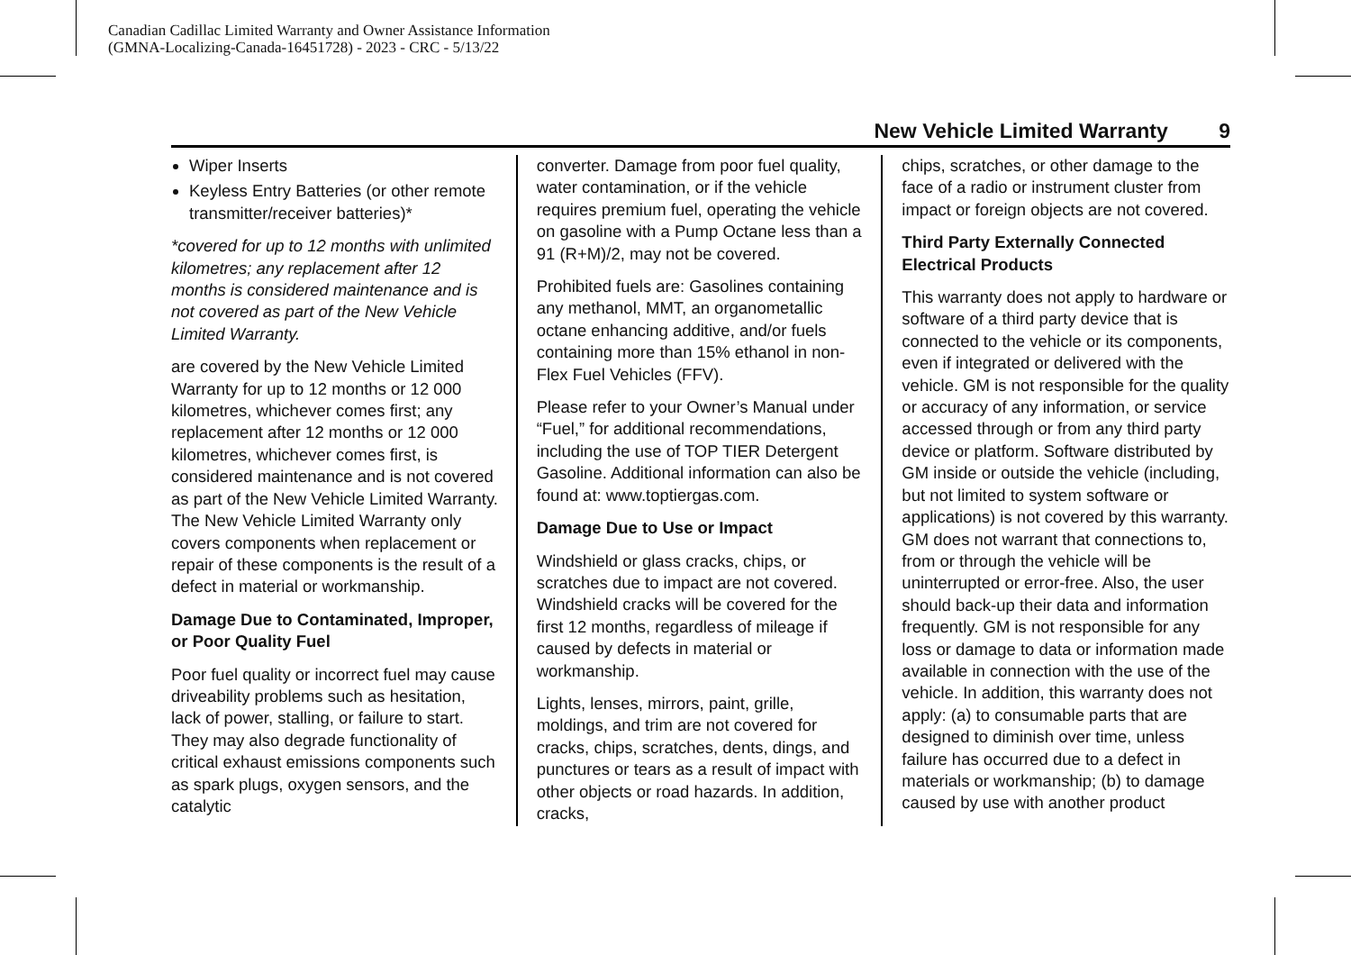Canadian Cadillac Limited Warranty and Owner Assistance Information
(GMNA-Localizing-Canada-16451728) - 2023 - CRC - 5/13/22
New Vehicle Limited Warranty 9
Wiper Inserts
Keyless Entry Batteries (or other remote transmitter/receiver batteries)*
*covered for up to 12 months with unlimited kilometres; any replacement after 12 months is considered maintenance and is not covered as part of the New Vehicle Limited Warranty.
are covered by the New Vehicle Limited Warranty for up to 12 months or 12 000 kilometres, whichever comes first; any replacement after 12 months or 12 000 kilometres, whichever comes first, is considered maintenance and is not covered as part of the New Vehicle Limited Warranty. The New Vehicle Limited Warranty only covers components when replacement or repair of these components is the result of a defect in material or workmanship.
Damage Due to Contaminated, Improper, or Poor Quality Fuel
Poor fuel quality or incorrect fuel may cause driveability problems such as hesitation, lack of power, stalling, or failure to start. They may also degrade functionality of critical exhaust emissions components such as spark plugs, oxygen sensors, and the catalytic
converter. Damage from poor fuel quality, water contamination, or if the vehicle requires premium fuel, operating the vehicle on gasoline with a Pump Octane less than a 91 (R+M)/2, may not be covered.
Prohibited fuels are: Gasolines containing any methanol, MMT, an organometallic octane enhancing additive, and/or fuels containing more than 15% ethanol in non-Flex Fuel Vehicles (FFV).
Please refer to your Owner’s Manual under “Fuel,” for additional recommendations, including the use of TOP TIER Detergent Gasoline. Additional information can also be found at: www.toptiergas.com.
Damage Due to Use or Impact
Windshield or glass cracks, chips, or scratches due to impact are not covered. Windshield cracks will be covered for the first 12 months, regardless of mileage if caused by defects in material or workmanship.
Lights, lenses, mirrors, paint, grille, moldings, and trim are not covered for cracks, chips, scratches, dents, dings, and punctures or tears as a result of impact with other objects or road hazards. In addition, cracks,
chips, scratches, or other damage to the face of a radio or instrument cluster from impact or foreign objects are not covered.
Third Party Externally Connected Electrical Products
This warranty does not apply to hardware or software of a third party device that is connected to the vehicle or its components, even if integrated or delivered with the vehicle. GM is not responsible for the quality or accuracy of any information, or service accessed through or from any third party device or platform. Software distributed by GM inside or outside the vehicle (including, but not limited to system software or applications) is not covered by this warranty. GM does not warrant that connections to, from or through the vehicle will be uninterrupted or error-free. Also, the user should back-up their data and information frequently. GM is not responsible for any loss or damage to data or information made available in connection with the use of the vehicle. In addition, this warranty does not apply: (a) to consumable parts that are designed to diminish over time, unless failure has occurred due to a defect in materials or workmanship; (b) to damage caused by use with another product